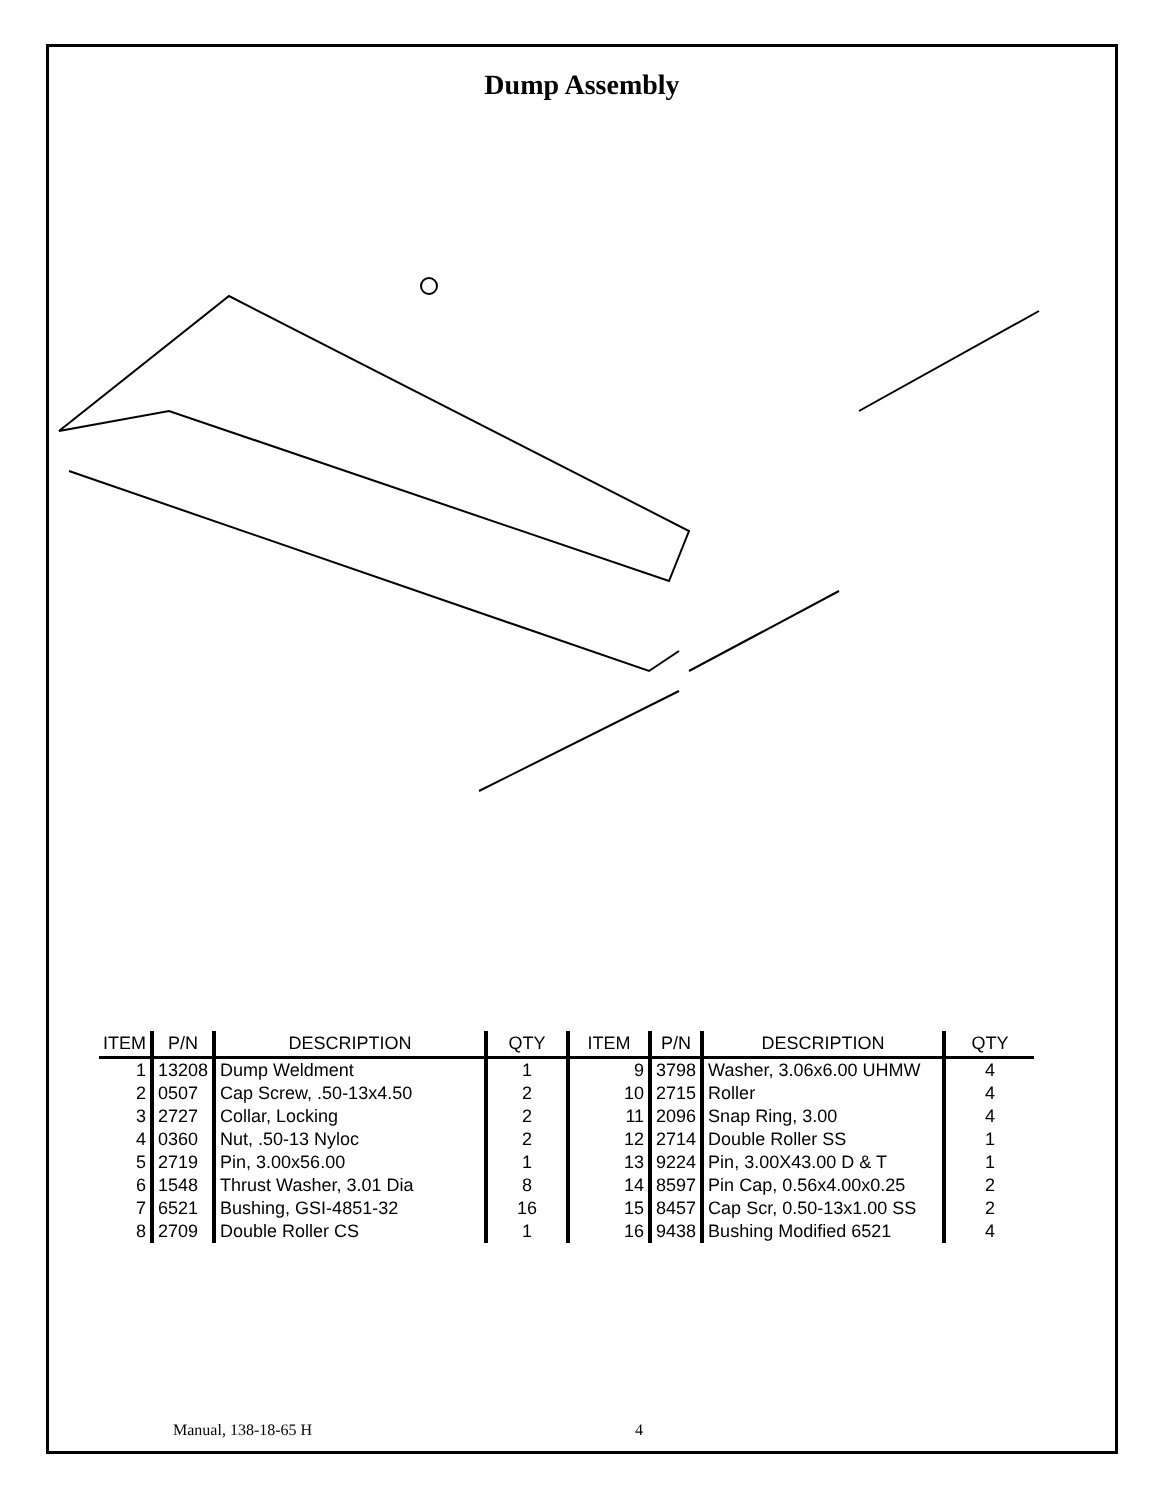Dump Assembly
| ITEM | P/N | DESCRIPTION | QTY | ITEM | P/N | DESCRIPTION | QTY |
| --- | --- | --- | --- | --- | --- | --- | --- |
| 1 | 13208 | Dump Weldment | 1 | 9 | 3798 | Washer, 3.06x6.00 UHMW | 4 |
| 2 | 0507 | Cap Screw, .50-13x4.50 | 2 | 10 | 2715 | Roller | 4 |
| 3 | 2727 | Collar, Locking | 2 | 11 | 2096 | Snap Ring, 3.00 | 4 |
| 4 | 0360 | Nut, .50-13 Nyloc | 2 | 12 | 2714 | Double Roller SS | 1 |
| 5 | 2719 | Pin, 3.00x56.00 | 1 | 13 | 9224 | Pin, 3.00X43.00 D & T | 1 |
| 6 | 1548 | Thrust Washer, 3.01 Dia | 8 | 14 | 8597 | Pin Cap, 0.56x4.00x0.25 | 2 |
| 7 | 6521 | Bushing, GSI-4851-32 | 16 | 15 | 8457 | Cap Scr, 0.50-13x1.00 SS | 2 |
| 8 | 2709 | Double Roller CS | 1 | 16 | 9438 | Bushing Modified 6521 | 4 |
Manual, 138-18-65 H 4